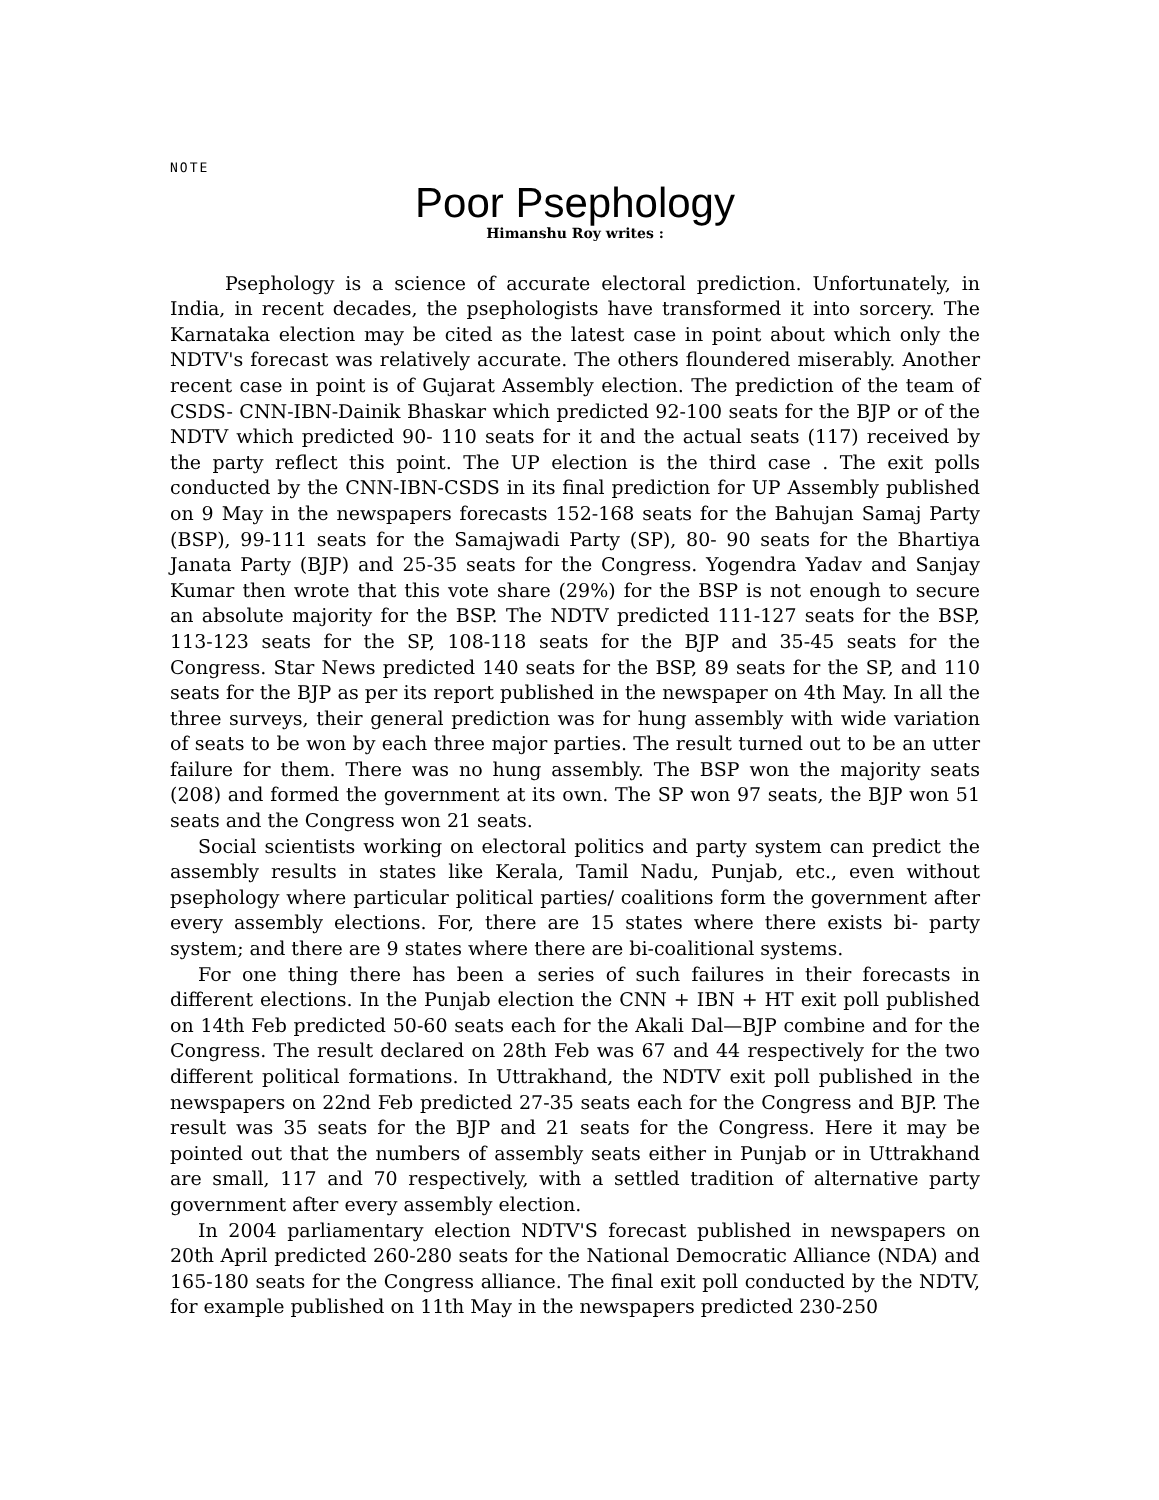NOTE
Poor Psephology
Himanshu Roy writes :
Psephology is a science of accurate electoral prediction. Unfortunately, in India, in recent decades, the psephologists have transformed it into sorcery. The Karnataka election may be cited as the latest case in point about which only the NDTV's forecast was relatively accurate. The others floundered miserably. Another recent case in point is of Gujarat Assembly election. The prediction of the team of CSDS- CNN-IBN-Dainik Bhaskar which predicted 92-100 seats for the BJP or of the NDTV which predicted 90- 110 seats for it and the actual seats (117) received by the party reflect this point. The UP election is the third case . The exit polls conducted by the CNN-IBN-CSDS in its final prediction for UP Assembly published on 9 May in the newspapers forecasts 152-168 seats for the Bahujan Samaj Party (BSP), 99-111 seats for the Samajwadi Party (SP), 80- 90 seats for the Bhartiya Janata Party (BJP) and 25-35 seats for the Congress. Yogendra Yadav and Sanjay Kumar then wrote that this vote share (29%) for the BSP is not enough to secure an absolute majority for the BSP. The NDTV predicted 111-127 seats for the BSP, 113-123 seats for the SP, 108-118 seats for the BJP and 35-45 seats for the Congress. Star News predicted 140 seats for the BSP, 89 seats for the SP, and 110 seats for the BJP as per its report published in the newspaper on 4th May. In all the three surveys, their general prediction was for hung assembly with wide variation of seats to be won by each three major parties. The result turned out to be an utter failure for them. There was no hung assembly. The BSP won the majority seats (208) and formed the government at its own. The SP won 97 seats, the BJP won 51 seats and the Congress won 21 seats.
Social scientists working on electoral politics and party system can predict the assembly results in states like Kerala, Tamil Nadu, Punjab, etc., even without psephology where particular political parties/ coalitions form the government after every assembly elections. For, there are 15 states where there exists bi- party system; and there are 9 states where there are bi-coalitional systems.
For one thing there has been a series of such failures in their forecasts in different elections. In the Punjab election the CNN + IBN + HT exit poll published on 14th Feb predicted 50-60 seats each for the Akali Dal—BJP combine and for the Congress. The result declared on 28th Feb was 67 and 44 respectively for the two different political formations. In Uttrakhand, the NDTV exit poll published in the newspapers on 22nd Feb predicted 27-35 seats each for the Congress and BJP. The result was 35 seats for the BJP and 21 seats for the Congress. Here it may be pointed out that the numbers of assembly seats either in Punjab or in Uttrakhand are small, 117 and 70 respectively, with a settled tradition of alternative party government after every assembly election.
In 2004 parliamentary election NDTV'S forecast published in newspapers on 20th April predicted 260-280 seats for the National Democratic Alliance (NDA) and 165-180 seats for the Congress alliance. The final exit poll conducted by the NDTV, for example published on 11th May in the newspapers predicted 230-250